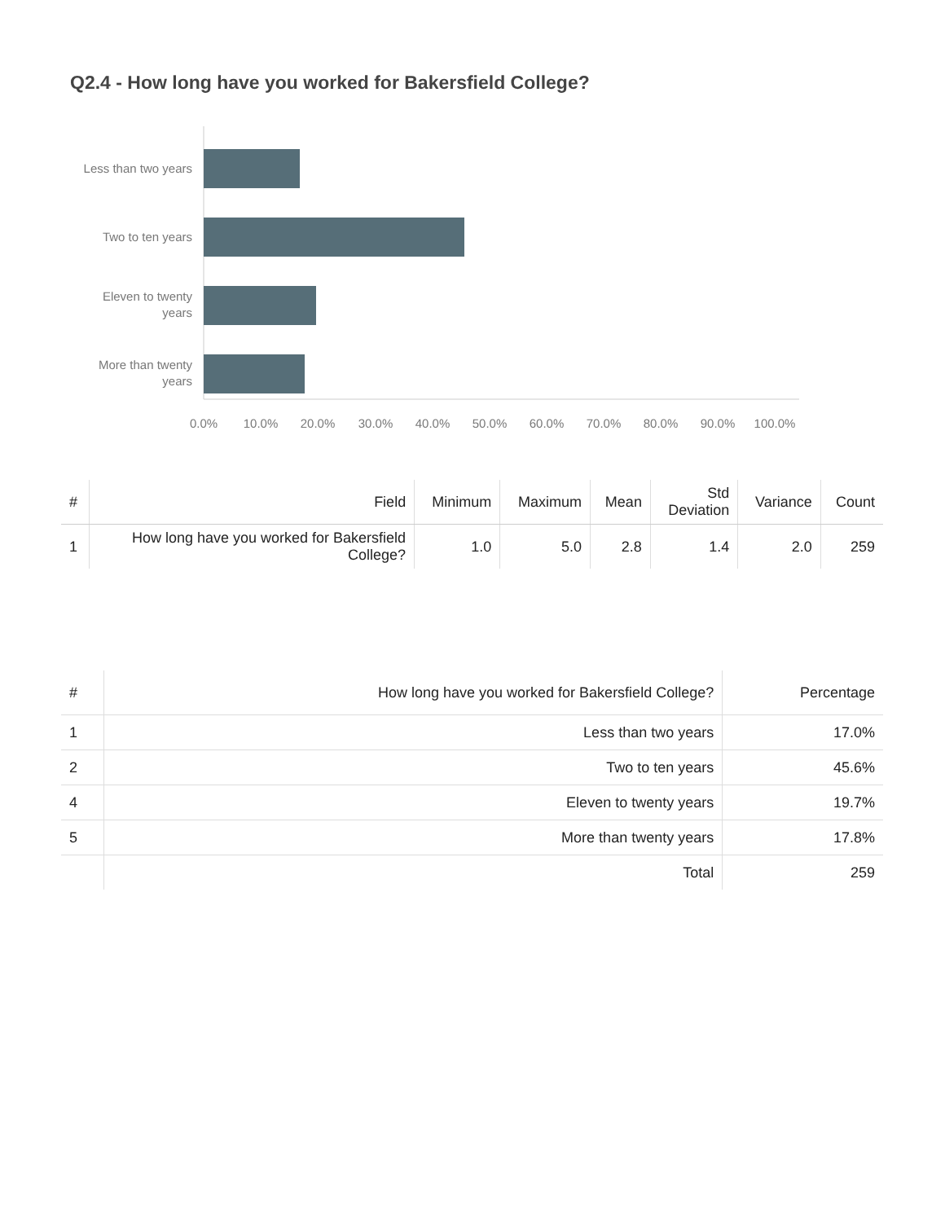Q2.4 - How long have you worked for Bakersfield College?
Less than two years
Two to ten years
Eleven to twenty
years
More than twenty
years
0.0%
10.0%
20.0%
30.0%
40.0%
50.0%
60.0%
70.0%
80.0%
90.0%
100.0%
| # | Field | Minimum | Maximum | Mean | Std Deviation | Variance | Count |
| --- | --- | --- | --- | --- | --- | --- | --- |
| 1 | How long have you worked for Bakersfield College? | 1.0 | 5.0 | 2.8 | 1.4 | 2.0 | 259 |
| # | How long have you worked for Bakersfield College? | Percentage |
| --- | --- | --- |
| 1 | Less than two years | 17.0% |
| 2 | Two to ten years | 45.6% |
| 4 | Eleven to twenty years | 19.7% |
| 5 | More than twenty years | 17.8% |
| | Total | 259 |